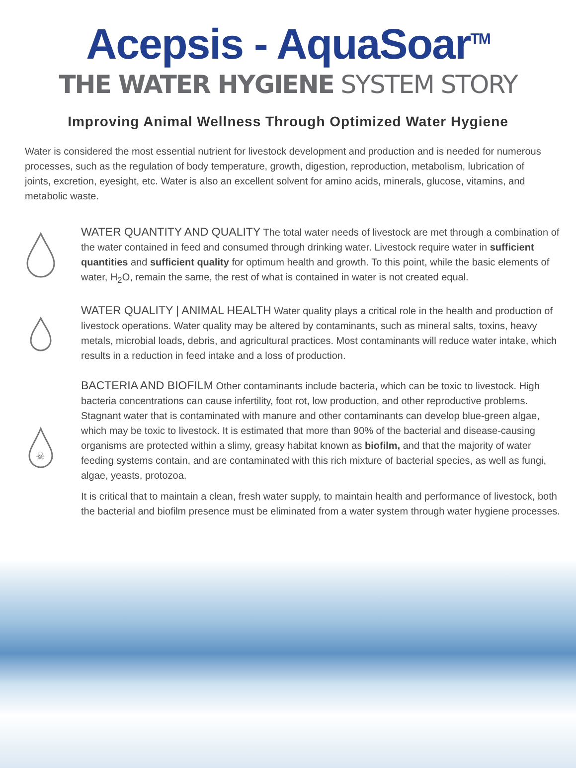Acepsis - AquaSoar<sup>TM</sup>
THE WATER HYGIENE SYSTEM STORY
Improving Animal Wellness Through Optimized Water Hygiene
Water is considered the most essential nutrient for livestock development and production and is needed for numerous processes, such as the regulation of body temperature, growth, digestion, reproduction, metabolism, lubrication of joints, excretion, eyesight, etc. Water is also an excellent solvent for amino acids, minerals, glucose, vitamins, and metabolic waste.
WATER QUANTITY AND QUALITY The total water needs of livestock are met through a combination of the water contained in feed and consumed through drinking water. Livestock require water in sufficient quantities and sufficient quality for optimum health and growth. To this point, while the basic elements of water, H<sub>2</sub>O, remain the same, the rest of what is contained in water is not created equal.
WATER QUALITY | ANIMAL HEALTH Water quality plays a critical role in the health and production of livestock operations. Water quality may be altered by contaminants, such as mineral salts, toxins, heavy metals, microbial loads, debris, and agricultural practices. Most contaminants will reduce water intake, which results in a reduction in feed intake and a loss of production.
☠
BACTERIA AND BIOFILM Other contaminants include bacteria, which can be toxic to livestock. High bacteria concentrations can cause infertility, foot rot, low production, and other reproductive problems. Stagnant water that is contaminated with manure and other contaminants can develop blue-green algae, which may be toxic to livestock. It is estimated that more than 90% of the bacterial and disease-causing organisms are protected within a slimy, greasy habitat known as biofilm, and that the majority of water feeding systems contain, and are contaminated with this rich mixture of bacterial species, as well as fungi, algae, yeasts, protozoa.
It is critical that to maintain a clean, fresh water supply, to maintain health and performance of livestock, both the bacterial and biofilm presence must be eliminated from a water system through water hygiene processes.